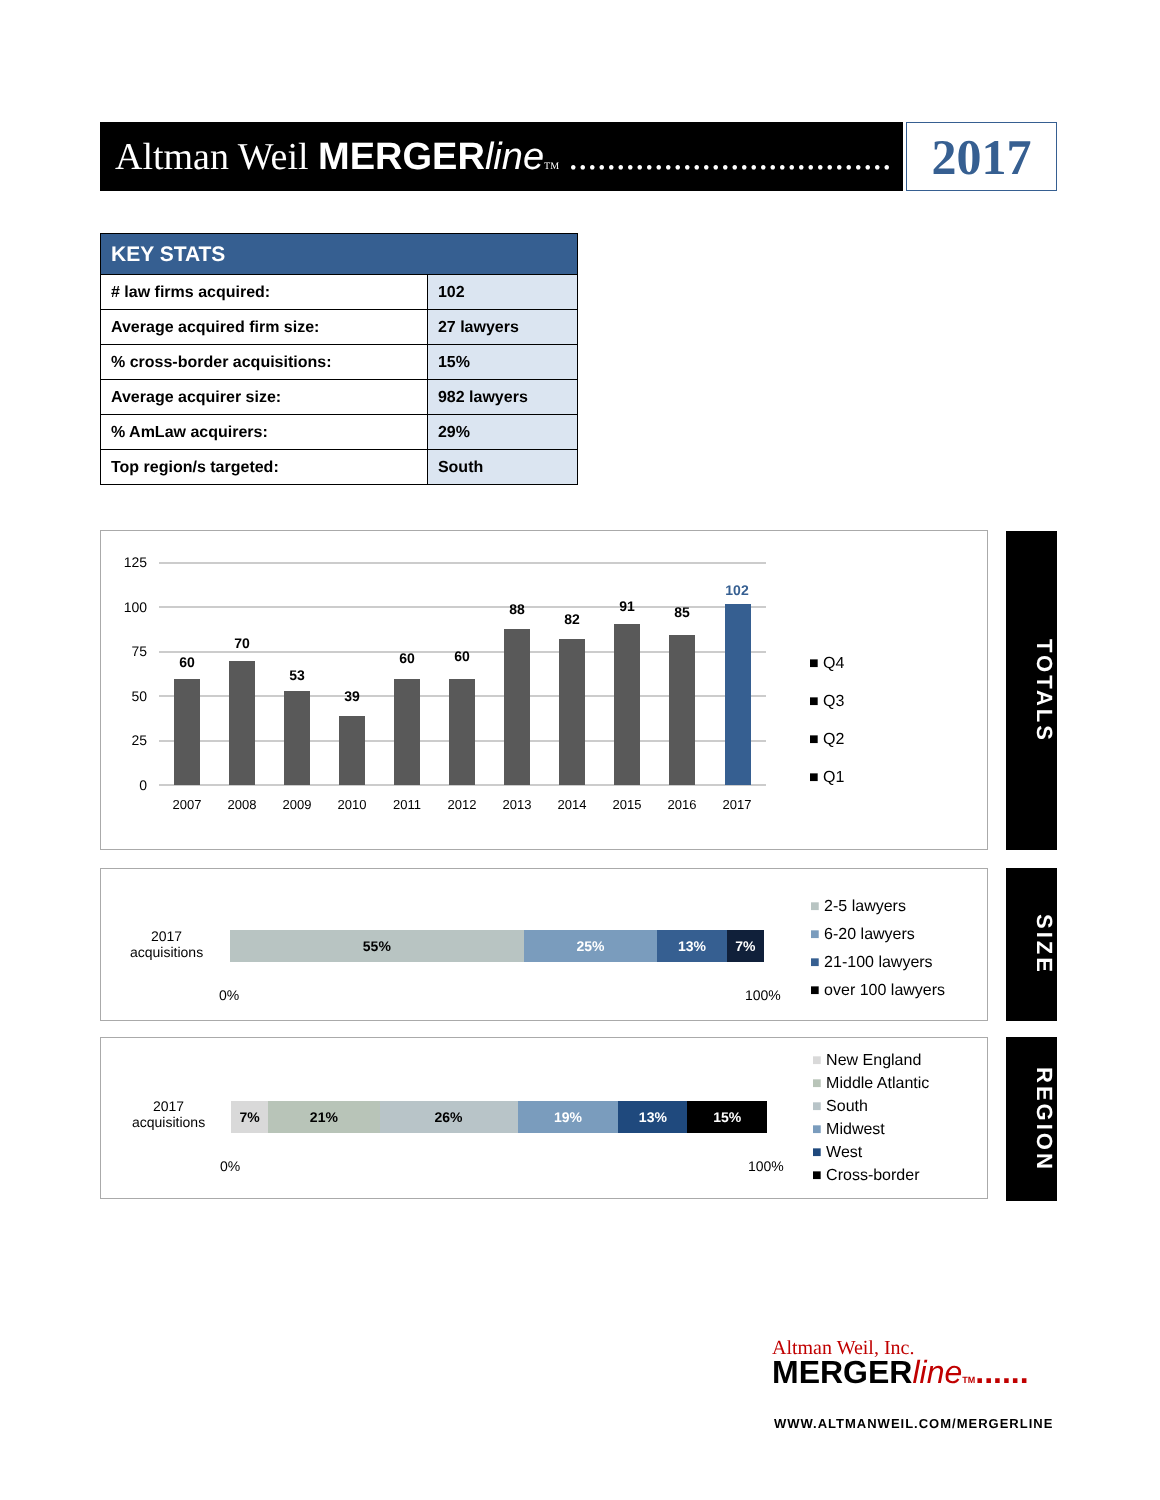Altman Weil MERGERline TM ..................................
2017
| KEY STATS | |
| --- | --- |
| # law firms acquired: | 102 |
| Average acquired firm size: | 27 lawyers |
| % cross-border acquisitions: | 15% |
| Average acquirer size: | 982 lawyers |
| % AmLaw acquirers: | 29% |
| Top region/s targeted: | South |
125
100
75
50
25
0
60
70
53
39
60
60
88
82
91
85
102
2007
2008
2009
2010
2011
2012
2013
2014
2015
2016
2017
■ Q4
■ Q3
■ Q2
■ Q1
TOTALS
2017
acquisitions
55% 25% 13% 7%
0% 100%
■ 2-5 lawyers
■ 6-20 lawyers
■ 21-100 lawyers
■ over 100 lawyers
SIZE
2017
acquisitions
7% 21% 26% 19% 13% 15%
0% 100%
■ New England
■ Middle Atlantic
■ South
■ Midwest
■ West
■ Cross-border
REGION
Altman Weil, Inc.
MERGERline TM......
WWW.ALTMANWEIL.COM/MERGERLINE